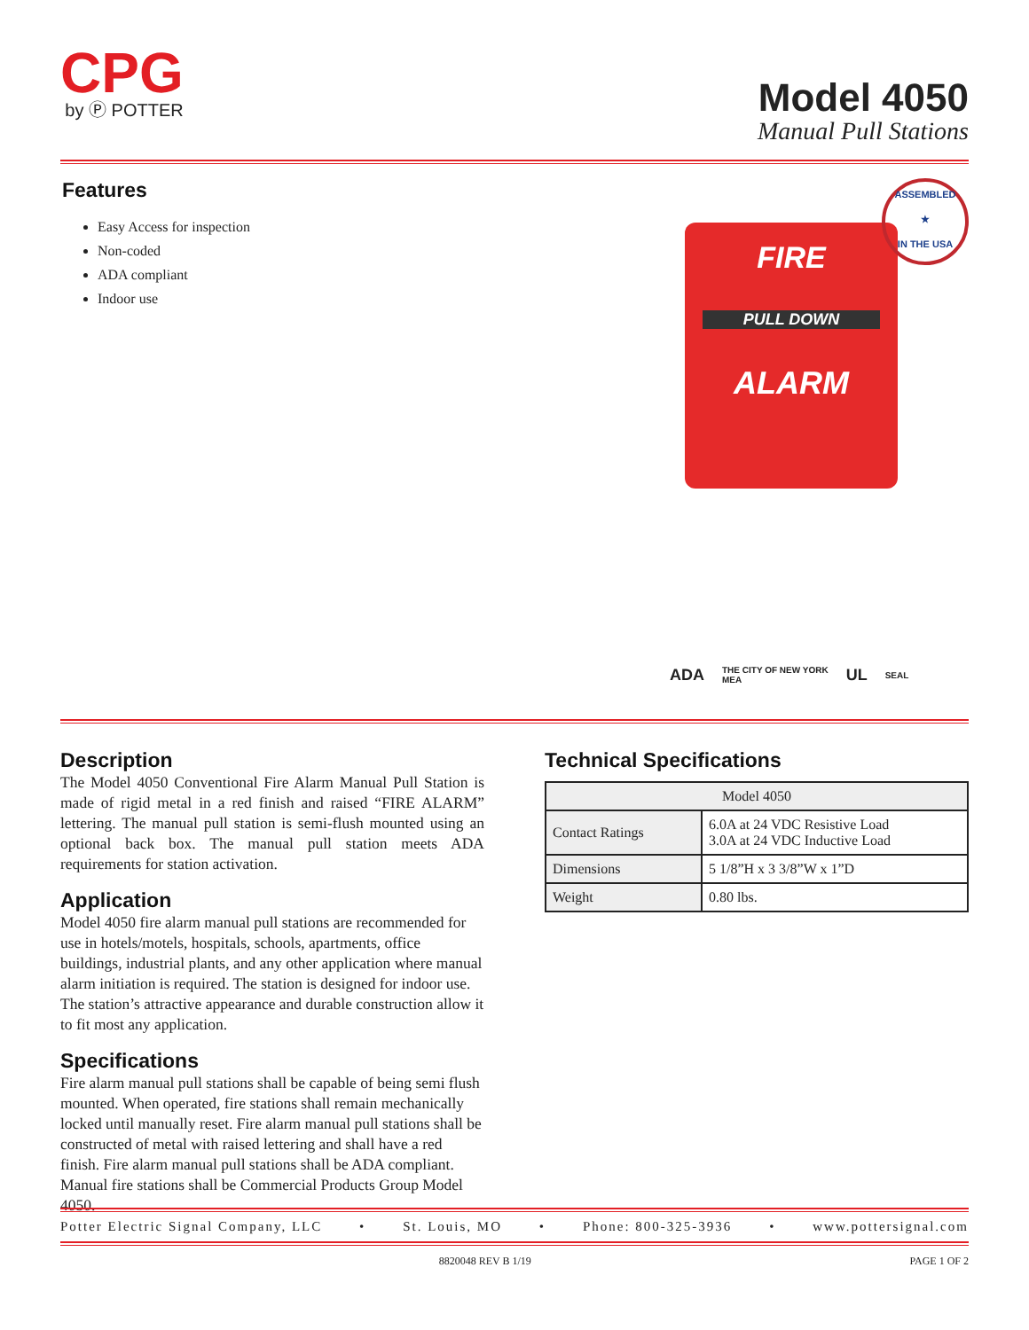CPG
by Ⓟ POTTER
Model 4050
Manual Pull Stations
Features
Easy Access for inspection
Non-coded
ADA compliant
Indoor use
FIRE
PULL DOWN
ALARM
ASSEMBLED
★
IN THE USA
ADA THE CITY OF NEW YORK
MEA UL SEAL
Description
The Model 4050 Conventional Fire Alarm Manual Pull Station is made of rigid metal in a red finish and raised “FIRE ALARM” lettering. The manual pull station is semi-flush mounted using an optional back box. The manual pull station meets ADA requirements for station activation.
Application
Model 4050 fire alarm manual pull stations are recommended for use in hotels/motels, hospitals, schools, apartments, office buildings, industrial plants, and any other application where manual alarm initiation is required. The station is designed for indoor use. The station’s attractive appearance and durable construction allow it to fit most any application.
Specifications
Fire alarm manual pull stations shall be capable of being semi flush mounted. When operated, fire stations shall remain mechanically locked until manually reset. Fire alarm manual pull stations shall be constructed of metal with raised lettering and shall have a red finish. Fire alarm manual pull stations shall be ADA compliant. Manual fire stations shall be Commercial Products Group Model 4050.
Technical Specifications
| Model 4050 | |
| --- | --- |
| Contact Ratings | 6.0A at 24 VDC Resistive Load 3.0A at 24 VDC Inductive Load |
| Dimensions | 5 1/8”H x 3 3/8”W x 1”D |
| Weight | 0.80 lbs. |
Potter Electric Signal Company, LLC • St. Louis, MO • Phone: 800-325-3936 • www.pottersignal.com
8820048 REV B 1/19 PAGE 1 OF 2